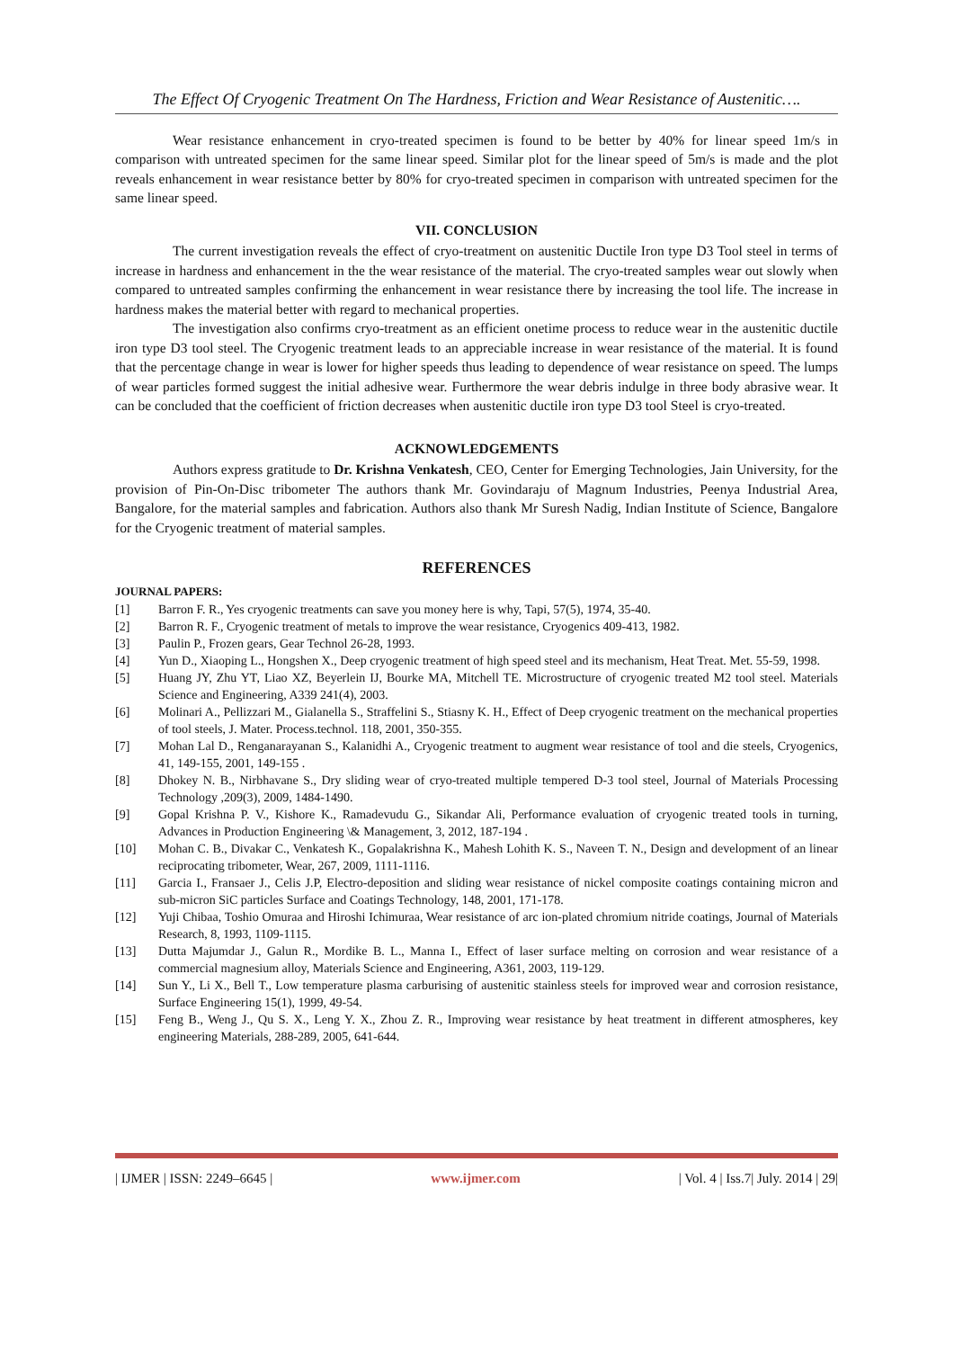The Effect Of Cryogenic Treatment On The Hardness, Friction and Wear Resistance of Austenitic….
Wear resistance enhancement in cryo-treated specimen is found to be better by 40% for linear speed 1m/s in comparison with untreated specimen for the same linear speed. Similar plot for the linear speed of 5m/s is made and the plot reveals enhancement in wear resistance better by 80% for cryo-treated specimen in comparison with untreated specimen for the same linear speed.
VII. CONCLUSION
The current investigation reveals the effect of cryo-treatment on austenitic Ductile Iron type D3 Tool steel in terms of increase in hardness and enhancement in the the wear resistance of the material. The cryo-treated samples wear out slowly when compared to untreated samples confirming the enhancement in wear resistance there by increasing the tool life. The increase in hardness makes the material better with regard to mechanical properties.
The investigation also confirms cryo-treatment as an efficient onetime process to reduce wear in the austenitic ductile iron type D3 tool steel. The Cryogenic treatment leads to an appreciable increase in wear resistance of the material. It is found that the percentage change in wear is lower for higher speeds thus leading to dependence of wear resistance on speed. The lumps of wear particles formed suggest the initial adhesive wear. Furthermore the wear debris indulge in three body abrasive wear. It can be concluded that the coefficient of friction decreases when austenitic ductile iron type D3 tool Steel is cryo-treated.
ACKNOWLEDGEMENTS
Authors express gratitude to Dr. Krishna Venkatesh, CEO, Center for Emerging Technologies, Jain University, for the provision of Pin-On-Disc tribometer The authors thank Mr. Govindaraju of Magnum Industries, Peenya Industrial Area, Bangalore, for the material samples and fabrication. Authors also thank Mr Suresh Nadig, Indian Institute of Science, Bangalore for the Cryogenic treatment of material samples.
REFERENCES
JOURNAL PAPERS:
[1] Barron F. R., Yes cryogenic treatments can save you money here is why, Tapi, 57(5), 1974, 35-40.
[2] Barron R. F., Cryogenic treatment of metals to improve the wear resistance, Cryogenics 409-413, 1982.
[3] Paulin P., Frozen gears, Gear Technol 26-28, 1993.
[4] Yun D., Xiaoping L., Hongshen X., Deep cryogenic treatment of high speed steel and its mechanism, Heat Treat. Met. 55-59, 1998.
[5] Huang JY, Zhu YT, Liao XZ, Beyerlein IJ, Bourke MA, Mitchell TE. Microstructure of cryogenic treated M2 tool steel. Materials Science and Engineering, A339 241(4), 2003.
[6] Molinari A., Pellizzari M., Gialanella S., Straffelini S., Stiasny K. H., Effect of Deep cryogenic treatment on the mechanical properties of tool steels, J. Mater. Process.technol. 118, 2001, 350-355.
[7] Mohan Lal D., Renganarayanan S., Kalanidhi A., Cryogenic treatment to augment wear resistance of tool and die steels, Cryogenics, 41, 149-155, 2001, 149-155 .
[8] Dhokey N. B., Nirbhavane S., Dry sliding wear of cryo-treated multiple tempered D-3 tool steel, Journal of Materials Processing Technology ,209(3), 2009, 1484-1490.
[9] Gopal Krishna P. V., Kishore K., Ramadevudu G., Sikandar Ali, Performance evaluation of cryogenic treated tools in turning, Advances in Production Engineering \& Management, 3, 2012, 187-194 .
[10] Mohan C. B., Divakar C., Venkatesh K., Gopalakrishna K., Mahesh Lohith K. S., Naveen T. N., Design and development of an linear reciprocating tribometer, Wear, 267, 2009, 1111-1116.
[11] Garcia I., Fransaer J., Celis J.P, Electro-deposition and sliding wear resistance of nickel composite coatings containing micron and sub-micron SiC particles Surface and Coatings Technology, 148, 2001, 171-178.
[12] Yuji Chibaa, Toshio Omuraa and Hiroshi Ichimuraa, Wear resistance of arc ion-plated chromium nitride coatings, Journal of Materials Research, 8, 1993, 1109-1115.
[13] Dutta Majumdar J., Galun R., Mordike B. L., Manna I., Effect of laser surface melting on corrosion and wear resistance of a commercial magnesium alloy, Materials Science and Engineering, A361, 2003, 119-129.
[14] Sun Y., Li X., Bell T., Low temperature plasma carburising of austenitic stainless steels for improved wear and corrosion resistance, Surface Engineering 15(1), 1999, 49-54.
[15] Feng B., Weng J., Qu S. X., Leng Y. X., Zhou Z. R., Improving wear resistance by heat treatment in different atmospheres, key engineering Materials, 288-289, 2005, 641-644.
| IJMER | ISSN: 2249–6645 | www.ijmer.com | Vol. 4 | Iss.7| July. 2014 | 29|